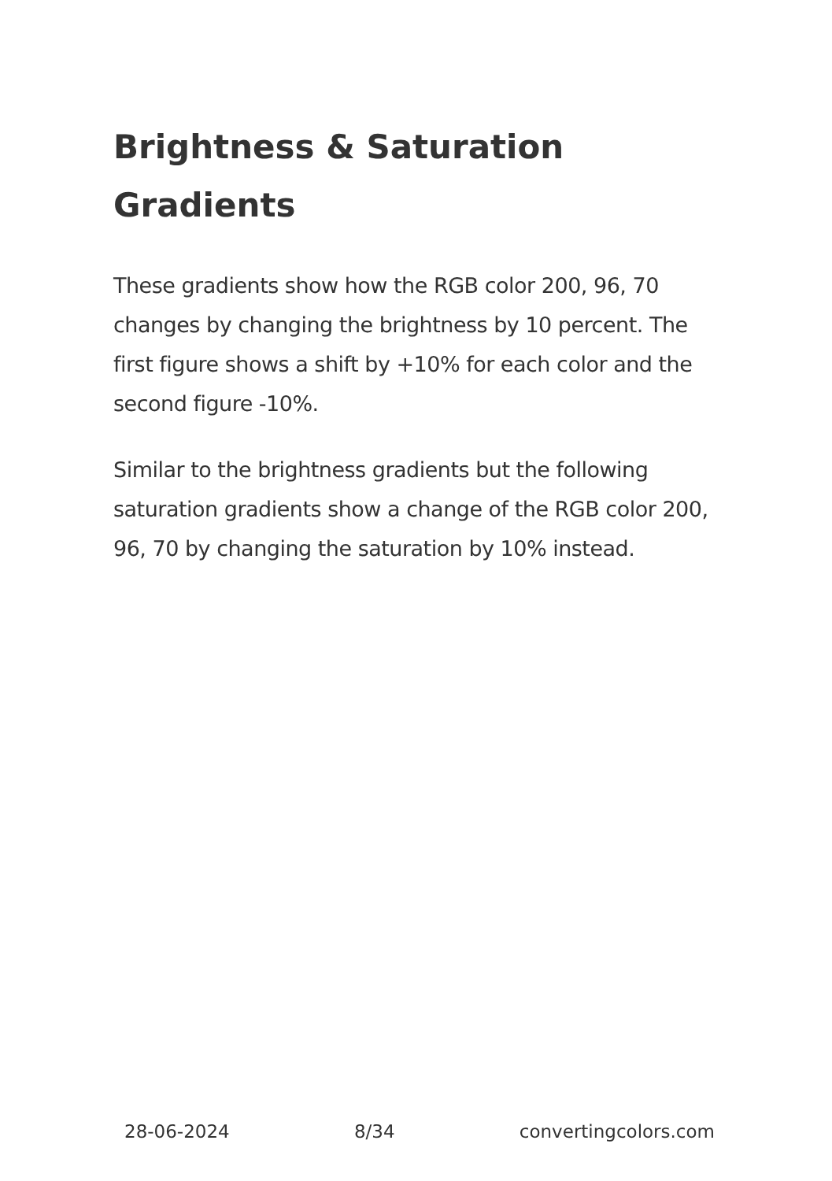Brightness & Saturation Gradients
These gradients show how the RGB color 200, 96, 70 changes by changing the brightness by 10 percent. The first figure shows a shift by +10% for each color and the second figure -10%.
Similar to the brightness gradients but the following saturation gradients show a change of the RGB color 200, 96, 70 by changing the saturation by 10% instead.
28-06-2024 8/34 convertingcolors.com